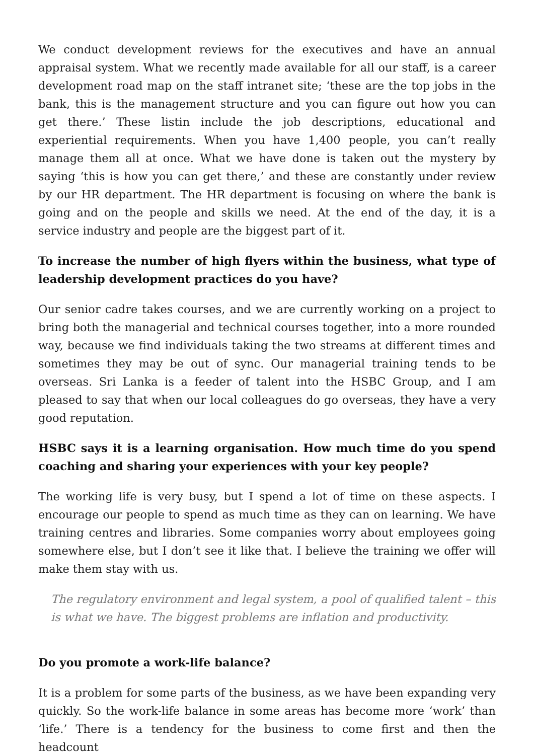We conduct development reviews for the executives and have an annual appraisal system. What we recently made available for all our staff, is a career development road map on the staff intranet site; ‘these are the top jobs in the bank, this is the management structure and you can figure out how you can get there.’ These listin include the job descriptions, educational and experiential requirements. When you have 1,400 people, you can’t really manage them all at once. What we have done is taken out the mystery by saying ‘this is how you can get there,’ and these are constantly under review by our HR department. The HR department is focusing on where the bank is going and on the people and skills we need. At the end of the day, it is a service industry and people are the biggest part of it.
To increase the number of high flyers within the business, what type of leadership development practices do you have?
Our senior cadre takes courses, and we are currently working on a project to bring both the managerial and technical courses together, into a more rounded way, because we find individuals taking the two streams at different times and sometimes they may be out of sync. Our managerial training tends to be overseas. Sri Lanka is a feeder of talent into the HSBC Group, and I am pleased to say that when our local colleagues do go overseas, they have a very good reputation.
HSBC says it is a learning organisation. How much time do you spend coaching and sharing your experiences with your key people?
The working life is very busy, but I spend a lot of time on these aspects. I encourage our people to spend as much time as they can on learning. We have training centres and libraries. Some companies worry about employees going somewhere else, but I don’t see it like that. I believe the training we offer will make them stay with us.
The regulatory environment and legal system, a pool of qualified talent – this is what we have. The biggest problems are inflation and productivity.
Do you promote a work-life balance?
It is a problem for some parts of the business, as we have been expanding very quickly. So the work-life balance in some areas has become more ‘work’ than ‘life.’ There is a tendency for the business to come first and then the headcount